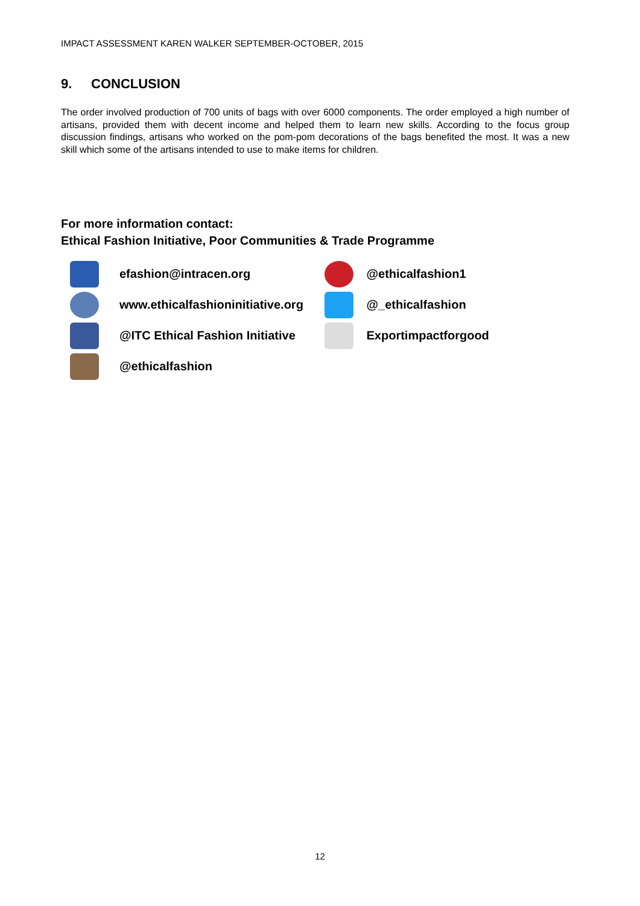IMPACT ASSESSMENT KAREN WALKER SEPTEMBER-OCTOBER, 2015
9. CONCLUSION
The order involved production of 700 units of bags with over 6000 components. The order employed a high number of artisans, provided them with decent income and helped them to learn new skills. According to the focus group discussion findings, artisans who worked on the pom-pom decorations of the bags benefited the most. It was a new skill which some of the artisans intended to use to make items for children.
For more information contact:
Ethical Fashion Initiative, Poor Communities & Trade Programme
efashion@intracen.org
www.ethicalfashioninitiative.org
@ITC Ethical Fashion Initiative
@ethicalfashion
@ethicalfashion1
@_ethicalfashion
Exportimpactforgood
12